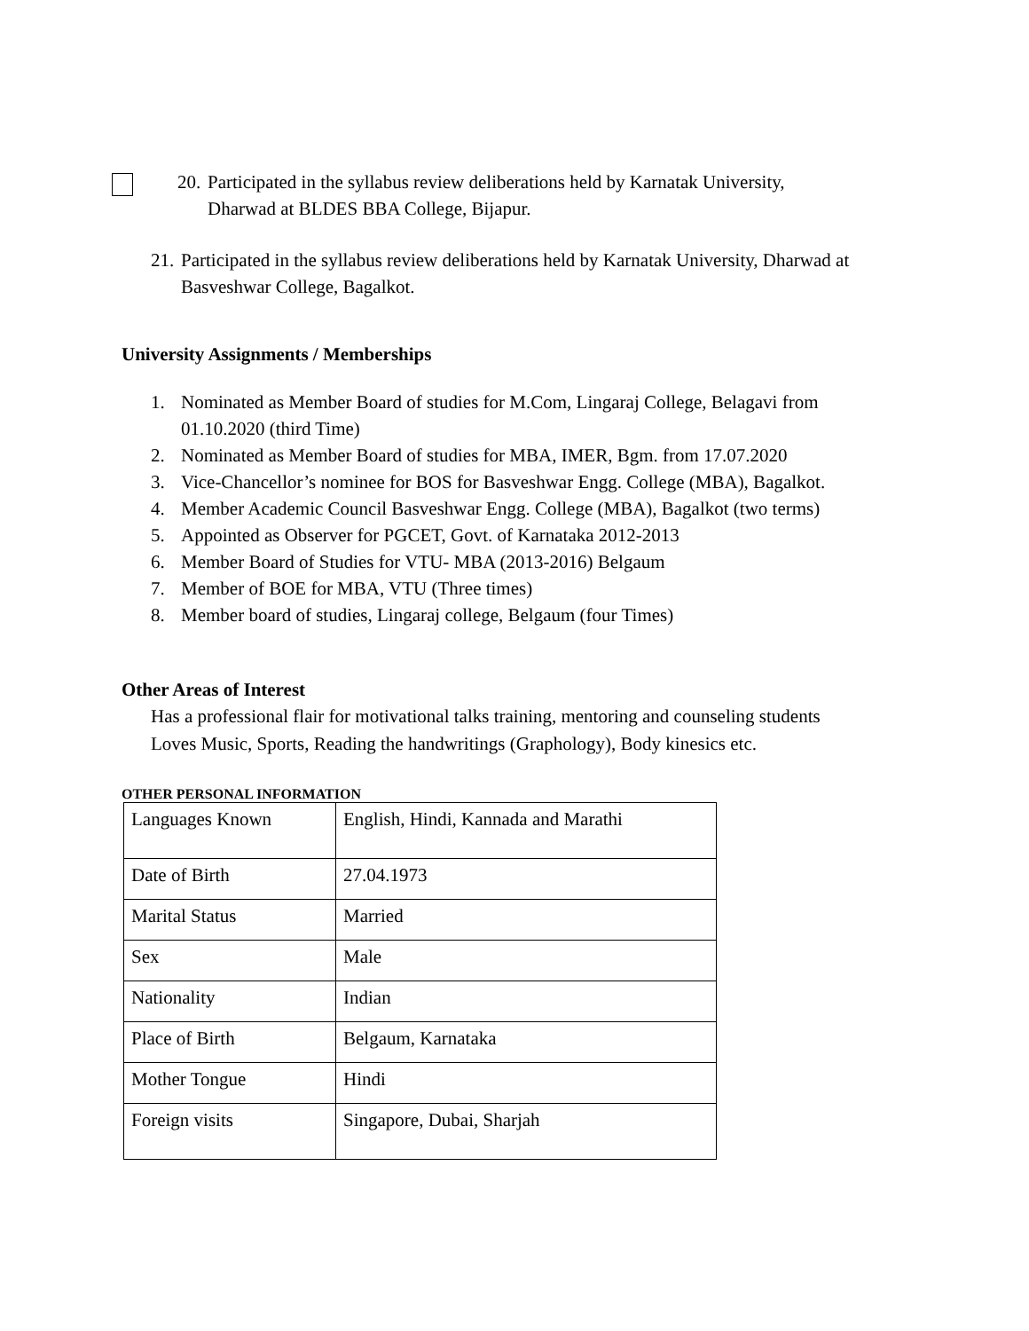20. Participated in the syllabus review deliberations held by Karnatak University,
Dharwad at BLDES BBA College, Bijapur.
21. Participated in the syllabus review deliberations held by Karnatak University, Dharwad at Basveshwar College, Bagalkot.
University Assignments / Memberships
1. Nominated as Member Board of studies for M.Com, Lingaraj College, Belagavi from 01.10.2020 (third Time)
2. Nominated as Member Board of studies for MBA, IMER, Bgm. from 17.07.2020
3. Vice-Chancellor’s nominee for BOS for Basveshwar Engg. College (MBA), Bagalkot.
4. Member Academic Council Basveshwar Engg. College (MBA), Bagalkot (two terms)
5. Appointed as Observer for PGCET, Govt. of Karnataka 2012-2013
6. Member Board of Studies for VTU- MBA (2013-2016) Belgaum
7. Member of BOE for MBA, VTU (Three times)
8. Member board of studies, Lingaraj college, Belgaum (four Times)
Other Areas of Interest
Has a professional flair for motivational talks training, mentoring and counseling students
Loves Music, Sports, Reading the handwritings (Graphology), Body kinesics etc.
OTHER PERSONAL INFORMATION
| Languages Known | English, Hindi, Kannada and Marathi |
| Date of Birth | 27.04.1973 |
| Marital Status | Married |
| Sex | Male |
| Nationality | Indian |
| Place of Birth | Belgaum, Karnataka |
| Mother Tongue | Hindi |
| Foreign visits | Singapore, Dubai, Sharjah |